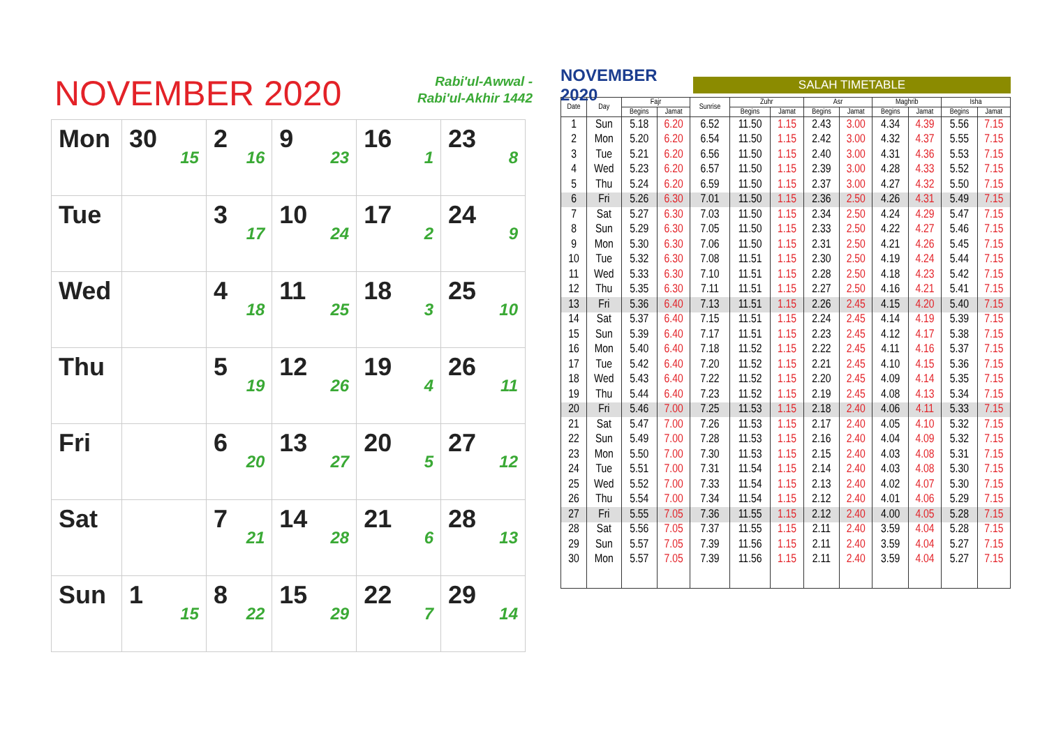NOVEMBER 2020
Rabi'ul-Awwal -
Rabi'ul-Akhir 1442
| Mon | 30 15 | 2 16 | 9 23 | 16 1 | 23 8 |
| Tue | | 3 17 | 10 24 | 17 2 | 24 9 |
| Wed | | 4 18 | 11 25 | 18 3 | 25 10 |
| Thu | | 5 19 | 12 26 | 19 4 | 26 11 |
| Fri | | 6 20 | 13 27 | 20 5 | 27 12 |
| Sat | | 7 21 | 14 28 | 21 6 | 28 13 |
| Sun | 1 15 | 8 22 | 15 29 | 22 7 | 29 14 |
NOVEMBER 2020
SALAH TIMETABLE
| Date | Day | Fajr | | Sunrise | Zuhr | | Asr | | Maghrib | | Isha | |
| --- | --- | --- | --- | --- | --- | --- | --- | --- | --- | --- | --- | --- |
| | | Begins | Jamat | | Begins | Jamat | Begins | Jamat | Begins | Jamat | Begins | Jamat |
| 1 | Sun | 5.18 | 6.20 | 6.52 | 11.50 | 1.15 | 2.43 | 3.00 | 4.34 | 4.39 | 5.56 | 7.15 |
| 2 | Mon | 5.20 | 6.20 | 6.54 | 11.50 | 1.15 | 2.42 | 3.00 | 4.32 | 4.37 | 5.55 | 7.15 |
| 3 | Tue | 5.21 | 6.20 | 6.56 | 11.50 | 1.15 | 2.40 | 3.00 | 4.31 | 4.36 | 5.53 | 7.15 |
| 4 | Wed | 5.23 | 6.20 | 6.57 | 11.50 | 1.15 | 2.39 | 3.00 | 4.28 | 4.33 | 5.52 | 7.15 |
| 5 | Thu | 5.24 | 6.20 | 6.59 | 11.50 | 1.15 | 2.37 | 3.00 | 4.27 | 4.32 | 5.50 | 7.15 |
| 6 | Fri | 5.26 | 6.30 | 7.01 | 11.50 | 1.15 | 2.36 | 2.50 | 4.26 | 4.31 | 5.49 | 7.15 |
| 7 | Sat | 5.27 | 6.30 | 7.03 | 11.50 | 1.15 | 2.34 | 2.50 | 4.24 | 4.29 | 5.47 | 7.15 |
| 8 | Sun | 5.29 | 6.30 | 7.05 | 11.50 | 1.15 | 2.33 | 2.50 | 4.22 | 4.27 | 5.46 | 7.15 |
| 9 | Mon | 5.30 | 6.30 | 7.06 | 11.50 | 1.15 | 2.31 | 2.50 | 4.21 | 4.26 | 5.45 | 7.15 |
| 10 | Tue | 5.32 | 6.30 | 7.08 | 11.51 | 1.15 | 2.30 | 2.50 | 4.19 | 4.24 | 5.44 | 7.15 |
| 11 | Wed | 5.33 | 6.30 | 7.10 | 11.51 | 1.15 | 2.28 | 2.50 | 4.18 | 4.23 | 5.42 | 7.15 |
| 12 | Thu | 5.35 | 6.30 | 7.11 | 11.51 | 1.15 | 2.27 | 2.50 | 4.16 | 4.21 | 5.41 | 7.15 |
| 13 | Fri | 5.36 | 6.40 | 7.13 | 11.51 | 1.15 | 2.26 | 2.45 | 4.15 | 4.20 | 5.40 | 7.15 |
| 14 | Sat | 5.37 | 6.40 | 7.15 | 11.51 | 1.15 | 2.24 | 2.45 | 4.14 | 4.19 | 5.39 | 7.15 |
| 15 | Sun | 5.39 | 6.40 | 7.17 | 11.51 | 1.15 | 2.23 | 2.45 | 4.12 | 4.17 | 5.38 | 7.15 |
| 16 | Mon | 5.40 | 6.40 | 7.18 | 11.52 | 1.15 | 2.22 | 2.45 | 4.11 | 4.16 | 5.37 | 7.15 |
| 17 | Tue | 5.42 | 6.40 | 7.20 | 11.52 | 1.15 | 2.21 | 2.45 | 4.10 | 4.15 | 5.36 | 7.15 |
| 18 | Wed | 5.43 | 6.40 | 7.22 | 11.52 | 1.15 | 2.20 | 2.45 | 4.09 | 4.14 | 5.35 | 7.15 |
| 19 | Thu | 5.44 | 6.40 | 7.23 | 11.52 | 1.15 | 2.19 | 2.45 | 4.08 | 4.13 | 5.34 | 7.15 |
| 20 | Fri | 5.46 | 7.00 | 7.25 | 11.53 | 1.15 | 2.18 | 2.40 | 4.06 | 4.11 | 5.33 | 7.15 |
| 21 | Sat | 5.47 | 7.00 | 7.26 | 11.53 | 1.15 | 2.17 | 2.40 | 4.05 | 4.10 | 5.32 | 7.15 |
| 22 | Sun | 5.49 | 7.00 | 7.28 | 11.53 | 1.15 | 2.16 | 2.40 | 4.04 | 4.09 | 5.32 | 7.15 |
| 23 | Mon | 5.50 | 7.00 | 7.30 | 11.53 | 1.15 | 2.15 | 2.40 | 4.03 | 4.08 | 5.31 | 7.15 |
| 24 | Tue | 5.51 | 7.00 | 7.31 | 11.54 | 1.15 | 2.14 | 2.40 | 4.03 | 4.08 | 5.30 | 7.15 |
| 25 | Wed | 5.52 | 7.00 | 7.33 | 11.54 | 1.15 | 2.13 | 2.40 | 4.02 | 4.07 | 5.30 | 7.15 |
| 26 | Thu | 5.54 | 7.00 | 7.34 | 11.54 | 1.15 | 2.12 | 2.40 | 4.01 | 4.06 | 5.29 | 7.15 |
| 27 | Fri | 5.55 | 7.05 | 7.36 | 11.55 | 1.15 | 2.12 | 2.40 | 4.00 | 4.05 | 5.28 | 7.15 |
| 28 | Sat | 5.56 | 7.05 | 7.37 | 11.55 | 1.15 | 2.11 | 2.40 | 3.59 | 4.04 | 5.28 | 7.15 |
| 29 | Sun | 5.57 | 7.05 | 7.39 | 11.56 | 1.15 | 2.11 | 2.40 | 3.59 | 4.04 | 5.27 | 7.15 |
| 30 | Mon | 5.57 | 7.05 | 7.39 | 11.56 | 1.15 | 2.11 | 2.40 | 3.59 | 4.04 | 5.27 | 7.15 |